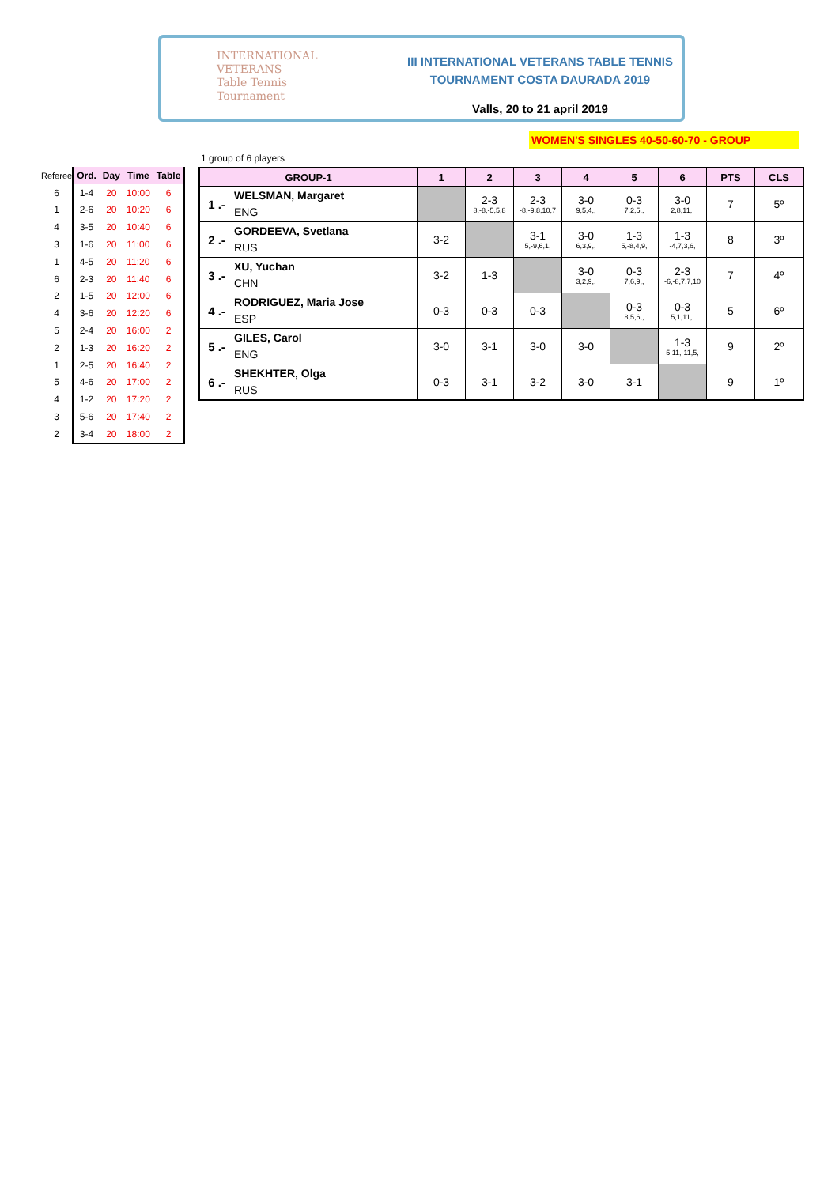INTERNATIONAL
VETERANS
Table Tennis
Tournament
III INTERNATIONAL VETERANS TABLE TENNIS
TOURNAMENT COSTA DAURADA 2019
Valls, 20 to 21 april 2019
WOMEN'S SINGLES 40-50-60-70 - GROUP
1 group of 6 players
| Referee | Ord. | Day | Time | Table |
| --- | --- | --- | --- | --- |
| 6 | 1-4 | 20 | 10:00 | 6 |
| 1 | 2-6 | 20 | 10:20 | 6 |
| 4 | 3-5 | 20 | 10:40 | 6 |
| 3 | 1-6 | 20 | 11:00 | 6 |
| 1 | 4-5 | 20 | 11:20 | 6 |
| 6 | 2-3 | 20 | 11:40 | 6 |
| 2 | 1-5 | 20 | 12:00 | 6 |
| 4 | 3-6 | 20 | 12:20 | 6 |
| 5 | 2-4 | 20 | 16:00 | 2 |
| 2 | 1-3 | 20 | 16:20 | 2 |
| 1 | 2-5 | 20 | 16:40 | 2 |
| 5 | 4-6 | 20 | 17:00 | 2 |
| 4 | 1-2 | 20 | 17:20 | 2 |
| 3 | 5-6 | 20 | 17:40 | 2 |
| 2 | 3-4 | 20 | 18:00 | 2 |
| GROUP-1 | | 1 | 2 | 3 | 4 | 5 | 6 | PTS | CLS |
| --- | --- | --- | --- | --- | --- | --- | --- | --- | --- |
| 1 .- | WELSMAN, Margaret ENG | | 2-3 8,-8,-5,5,8 | 2-3 -8,-9,8,10,7 | 3-0 9,5,4,, | 0-3 7,2,5,, | 3-0 2,8,11,, | 7 | 5º |
| 2 .- | GORDEEVA, Svetlana RUS | 3-2 | | 3-1 5,-9,6,1, | 3-0 6,3,9,, | 1-3 5,-8,4,9, | 1-3 -4,7,3,6, | 8 | 3º |
| 3 .- | XU, Yuchan CHN | 3-2 | 1-3 | | 3-0 3,2,9,, | 0-3 7,6,9,, | 2-3 -6,-8,7,7,10 | 7 | 4º |
| 4 .- | RODRIGUEZ, Maria Jose ESP | 0-3 | 0-3 | 0-3 | | 0-3 8,5,6,, | 0-3 5,1,11,, | 5 | 6º |
| 5 .- | GILES, Carol ENG | 3-0 | 3-1 | 3-0 | 3-0 | | 1-3 5,11,-11,5, | 9 | 2º |
| 6 .- | SHEKHTER, Olga RUS | 0-3 | 3-1 | 3-2 | 3-0 | 3-1 | | 9 | 1º |